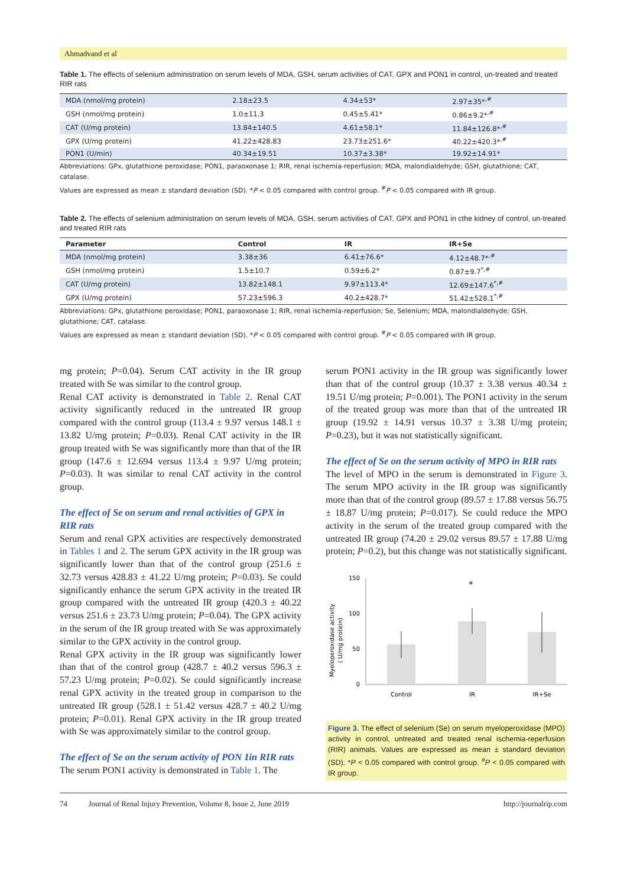Ahmadvand et al
Table 1. The effects of selenium administration on serum levels of MDA, GSH, serum activities of CAT, GPX and PON1 in control, un-treated and treated RIR rats
| MDA (nmol/mg protein) | 2.18±23.5 | 4.34±53* | 2.97±35*<sup>,#</sup> |
| GSH (nmol/mg protein) | 1.0±11.3 | 0.45±5.41* | 0.86±9.2*<sup>,#</sup> |
| CAT (U/mg protein) | 13.84±140.5 | 4.61±58.1* | 11.84±126.8*<sup>,#</sup> |
| GPX (U/mg protein) | 41.22±428.83 | 23.73±251.6* | 40.22±420.3*<sup>,#</sup> |
| PON1 (U/min) | 40.34±19.51 | 10.37±3.38* | 19.92±14.91* |
Abbreviations: GPx, glutathione peroxidase; PON1, paraoxonase 1; RIR, renal ischemia-reperfusion; MDA, malondialdehyde; GSH, glutathione; CAT, catalase.
Values are expressed as mean ± standard deviation (SD). *P < 0.05 compared with control group. <sup>#</sup>P < 0.05 compared with IR group.
Table 2. The effects of selenium administration on serum levels of MDA, GSH, serum activities of CAT, GPX and PON1 in cthe kidney of control, un-treated and treated RIR rats
| Parameter | Control | IR | IR+Se |
| --- | --- | --- | --- |
| MDA (nmol/mg protein) | 3.38±36 | 6.41±76.6* | 4.12±48.7*<sup>,#</sup> |
| GSH (nmol/mg protein) | 1.5±10.7 | 0.59±6.2* | 0.87±9.7<sup>*,#</sup> |
| CAT (U/mg protein) | 13.82±148.1 | 9.97±113.4* | 12.69±147.6<sup>*,#</sup> |
| GPX (U/mg protein) | 57.23±596.3 | 40.2±428.7* | 51.42±528.1<sup>*,#</sup> |
Abbreviations: GPx, glutathione peroxidase; PON1, paraoxonase 1; RIR, renal ischemia-reperfusion; Se, Selenium; MDA, malondialdehyde; GSH, glutathione; CAT, catalase.
Values are expressed as mean ± standard deviation (SD). *P < 0.05 compared with control group. <sup>#</sup>P < 0.05 compared with IR group.
mg protein; P=0.04). Serum CAT activity in the IR group treated with Se was similar to the control group.
Renal CAT activity is demonstrated in Table 2. Renal CAT activity significantly reduced in the untreated IR group compared with the control group (113.4 ± 9.97 versus 148.1 ± 13.82 U/mg protein; P=0.03). Renal CAT activity in the IR group treated with Se was significantly more than that of the IR group (147.6 ± 12.694 versus 113.4 ± 9.97 U/mg protein; P=0.03). It was similar to renal CAT activity in the control group.
The effect of Se on serum and renal activities of GPX in RIR rats
Serum and renal GPX activities are respectively demonstrated in Tables 1 and 2. The serum GPX activity in the IR group was significantly lower than that of the control group (251.6 ± 32.73 versus 428.83 ± 41.22 U/mg protein; P=0.03). Se could significantly enhance the serum GPX activity in the treated IR group compared with the untreated IR group (420.3 ± 40.22 versus 251.6 ± 23.73 U/mg protein; P=0.04). The GPX activity in the serum of the IR group treated with Se was approximately similar to the GPX activity in the control group.
Renal GPX activity in the IR group was significantly lower than that of the control group (428.7 ± 40.2 versus 596.3 ± 57.23 U/mg protein; P=0.02). Se could significantly increase renal GPX activity in the treated group in comparison to the untreated IR group (528.1 ± 51.42 versus 428.7 ± 40.2 U/mg protein; P=0.01). Renal GPX activity in the IR group treated with Se was approximately similar to the control group.
The effect of Se on the serum activity of PON 1in RIR rats
The serum PON1 activity is demonstrated in Table 1. The
serum PON1 activity in the IR group was significantly lower than that of the control group (10.37 ± 3.38 versus 40.34 ± 19.51 U/mg protein; P=0.001). The PON1 activity in the serum of the treated group was more than that of the untreated IR group (19.92 ± 14.91 versus 10.37 ± 3.38 U/mg protein; P=0.23), but it was not statistically significant.
The effect of Se on the serum activity of MPO in RIR rats
The level of MPO in the serum is demonstrated in Figure 3. The serum MPO activity in the IR group was significantly more than that of the control group (89.57 ± 17.88 versus 56.75 ± 18.87 U/mg protein; P=0.017). Se could reduce the MPO activity in the serum of the treated group compared with the untreated IR group (74.20 ± 29.02 versus 89.57 ± 17.88 U/mg protein; P=0.2), but this change was not statistically significant.
Myeloperoxidase activity
( U/mg protein)
150
100
50
0
*
Control
IR
IR+Se
Figure 3. The effect of selenium (Se) on serum myeloperoxidase (MPO) activity in control, untreated and treated renal ischemia-reperfusion (RIR) animals. Values are expressed as mean ± standard deviation (SD). *P < 0.05 compared with control group. <sup>#</sup>P < 0.05 compared with IR group.
74 Journal of Renal Injury Prevention, Volume 8, Issue 2, June 2019 http://journalrip.com